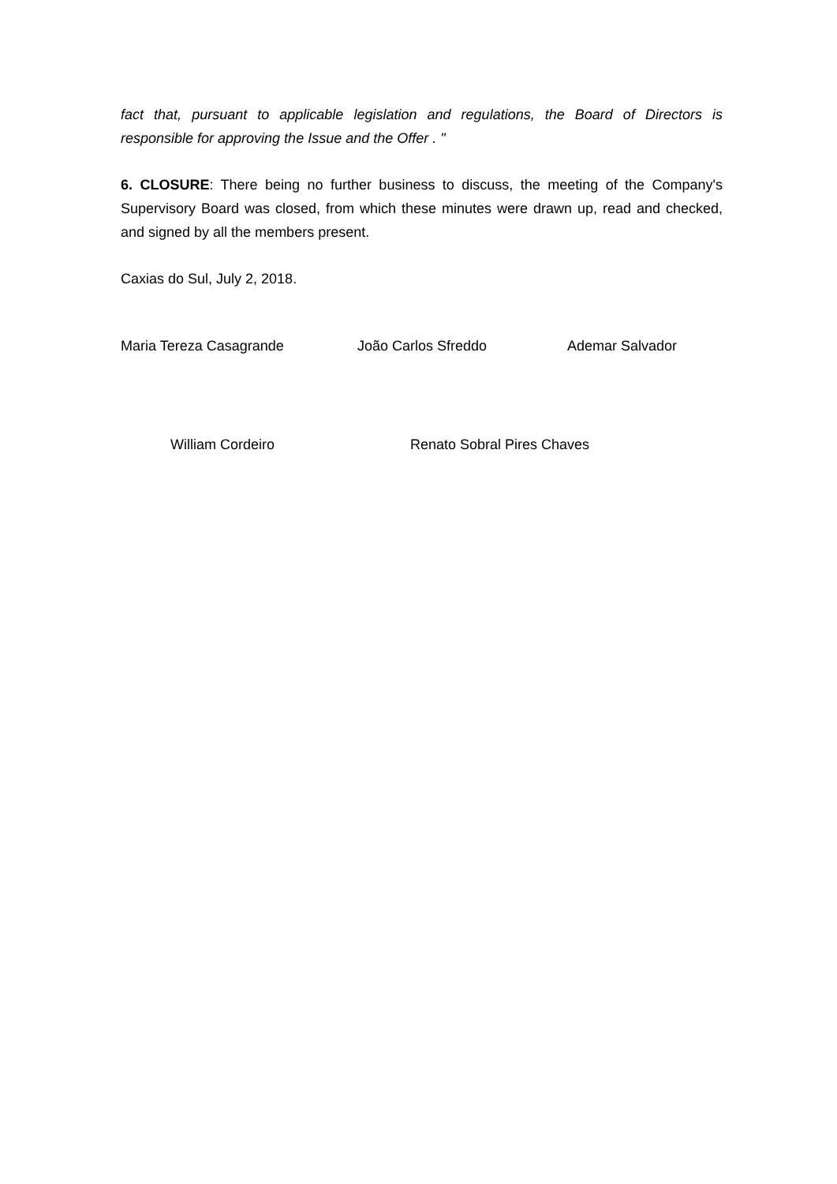fact that, pursuant to applicable legislation and regulations, the Board of Directors is responsible for approving the Issue and the Offer . "
6. CLOSURE: There being no further business to discuss, the meeting of the Company's Supervisory Board was closed, from which these minutes were drawn up, read and checked, and signed by all the members present.
Caxias do Sul, July 2, 2018.
Maria Tereza Casagrande João Carlos Sfreddo Ademar Salvador
William Cordeiro Renato Sobral Pires Chaves